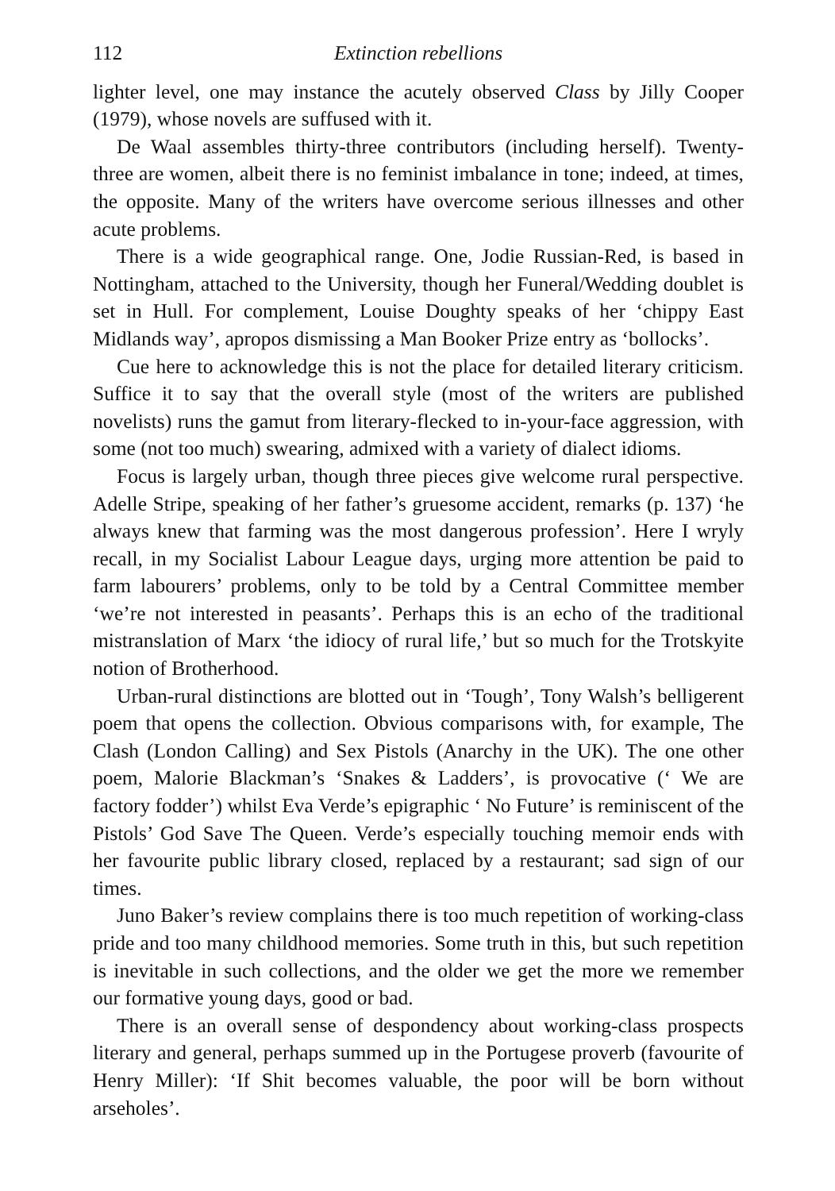112 Extinction rebellions
lighter level, one may instance the acutely observed Class by Jilly Cooper (1979), whose novels are suffused with it.
De Waal assembles thirty-three contributors (including herself). Twenty-three are women, albeit there is no feminist imbalance in tone; indeed, at times, the opposite. Many of the writers have overcome serious illnesses and other acute problems.
There is a wide geographical range. One, Jodie Russian-Red, is based in Nottingham, attached to the University, though her Funeral/Wedding doublet is set in Hull. For complement, Louise Doughty speaks of her ‘chippy East Midlands way’, apropos dismissing a Man Booker Prize entry as ‘bollocks’.
Cue here to acknowledge this is not the place for detailed literary criticism. Suffice it to say that the overall style (most of the writers are published novelists) runs the gamut from literary-flecked to in-your-face aggression, with some (not too much) swearing, admixed with a variety of dialect idioms.
Focus is largely urban, though three pieces give welcome rural perspective. Adelle Stripe, speaking of her father’s gruesome accident, remarks (p. 137) ‘he always knew that farming was the most dangerous profession’. Here I wryly recall, in my Socialist Labour League days, urging more attention be paid to farm labourers’ problems, only to be told by a Central Committee member ‘we’re not interested in peasants’. Perhaps this is an echo of the traditional mistranslation of Marx ‘the idiocy of rural life,’ but so much for the Trotskyite notion of Brotherhood.
Urban-rural distinctions are blotted out in ‘Tough’, Tony Walsh’s belligerent poem that opens the collection. Obvious comparisons with, for example, The Clash (London Calling) and Sex Pistols (Anarchy in the UK). The one other poem, Malorie Blackman’s ‘Snakes & Ladders’, is provocative (‘ We are factory fodder’) whilst Eva Verde’s epigraphic ‘ No Future’ is reminiscent of the Pistols’ God Save The Queen. Verde’s especially touching memoir ends with her favourite public library closed, replaced by a restaurant; sad sign of our times.
Juno Baker’s review complains there is too much repetition of working-class pride and too many childhood memories. Some truth in this, but such repetition is inevitable in such collections, and the older we get the more we remember our formative young days, good or bad.
There is an overall sense of despondency about working-class prospects literary and general, perhaps summed up in the Portugese proverb (favourite of Henry Miller): ‘If Shit becomes valuable, the poor will be born without arseholes’.